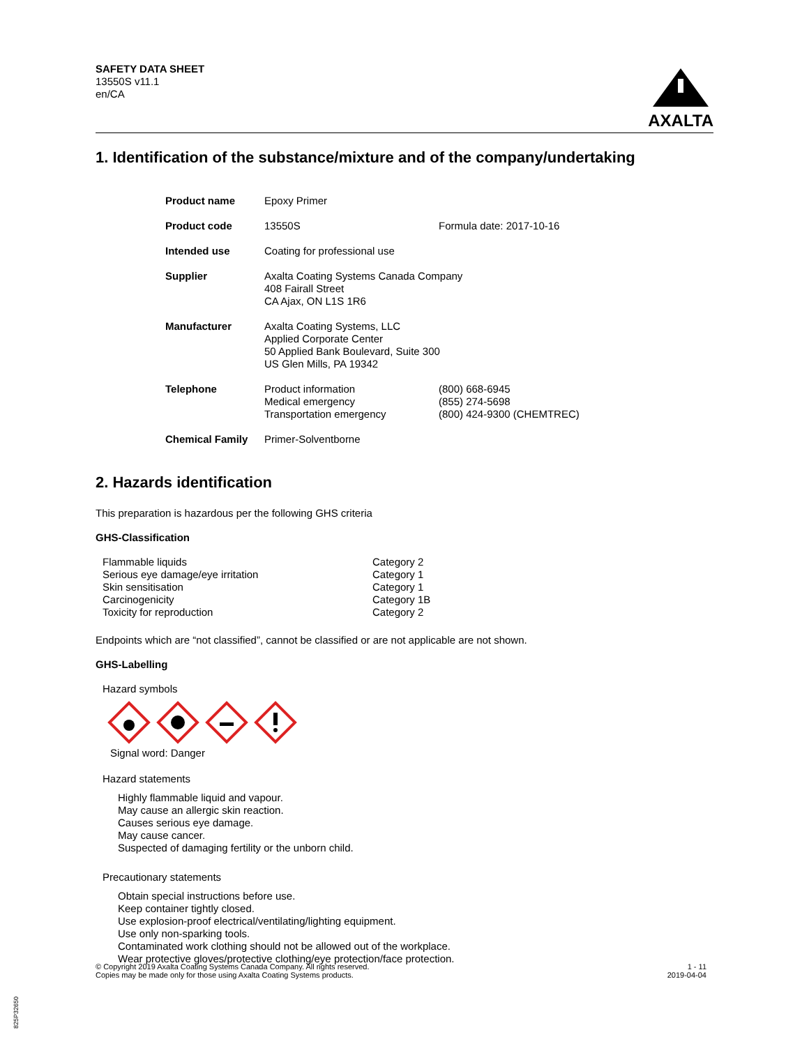SAFETY DATA SHEET
13550S v11.1
en/CA
AXALTA
1. Identification of the substance/mixture and of the company/undertaking
| Product name | Epoxy Primer | |
| Product code | 13550S | Formula date: 2017-10-16 |
| Intended use | Coating for professional use | |
| Supplier | Axalta Coating Systems Canada Company 408 Fairall Street CA Ajax, ON L1S 1R6 | |
| Manufacturer | Axalta Coating Systems, LLC Applied Corporate Center 50 Applied Bank Boulevard, Suite 300 US Glen Mills, PA 19342 | |
| Telephone | Product information Medical emergency Transportation emergency | (800) 668-6945 (855) 274-5698 (800) 424-9300 (CHEMTREC) |
| Chemical Family | Primer-Solventborne | |
2. Hazards identification
This preparation is hazardous per the following GHS criteria
GHS-Classification
| Flammable liquids | Category 2 |
| Serious eye damage/eye irritation | Category 1 |
| Skin sensitisation | Category 1 |
| Carcinogenicity | Category 1B |
| Toxicity for reproduction | Category 2 |
Endpoints which are “not classified”, cannot be classified or are not applicable are not shown.
GHS-Labelling
Hazard symbols
Signal word: Danger
Hazard statements
Highly flammable liquid and vapour.
May cause an allergic skin reaction.
Causes serious eye damage.
May cause cancer.
Suspected of damaging fertility or the unborn child.
Precautionary statements
Obtain special instructions before use.
Keep container tightly closed.
Use explosion-proof electrical/ventilating/lighting equipment.
Use only non-sparking tools.
Contaminated work clothing should not be allowed out of the workplace.
Wear protective gloves/protective clothing/eye protection/face protection.
© Copyright 2019 Axalta Coating Systems Canada Company. All rights reserved.
Copies may be made only for those using Axalta Coating Systems products.
1 - 11
2019-04-04
825P32650